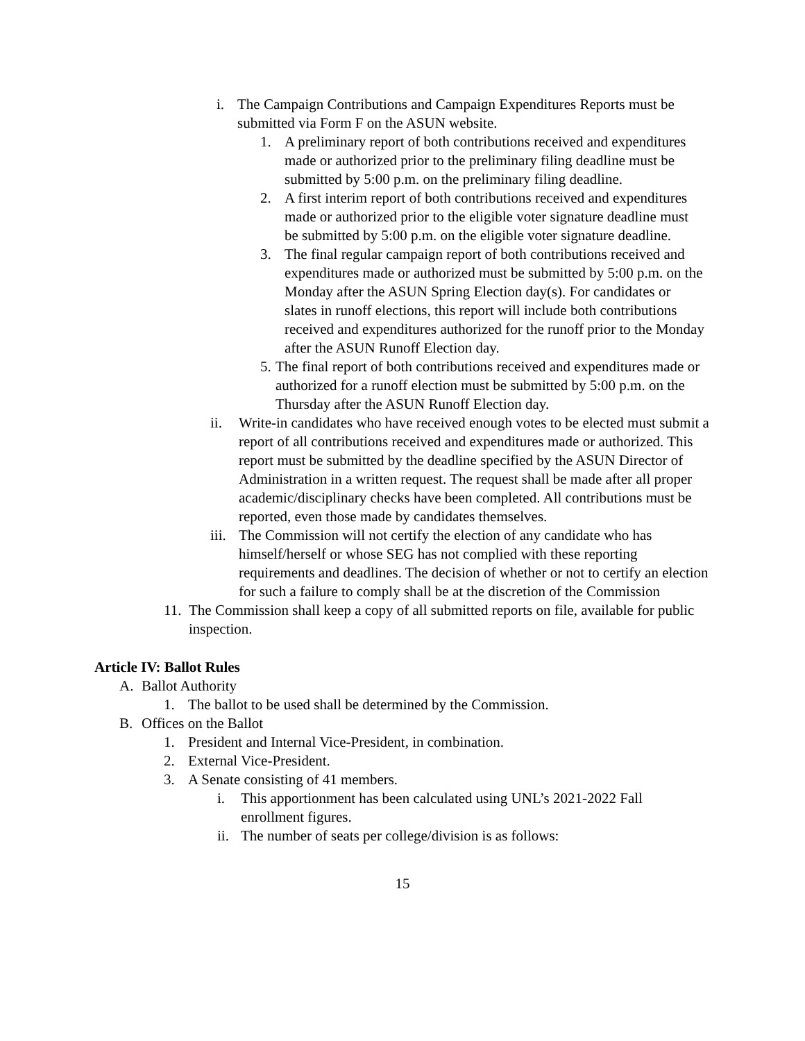i. The Campaign Contributions and Campaign Expenditures Reports must be submitted via Form F on the ASUN website.
1. A preliminary report of both contributions received and expenditures made or authorized prior to the preliminary filing deadline must be submitted by 5:00 p.m. on the preliminary filing deadline.
2. A first interim report of both contributions received and expenditures made or authorized prior to the eligible voter signature deadline must be submitted by 5:00 p.m. on the eligible voter signature deadline.
3. The final regular campaign report of both contributions received and expenditures made or authorized must be submitted by 5:00 p.m. on the Monday after the ASUN Spring Election day(s). For candidates or slates in runoff elections, this report will include both contributions received and expenditures authorized for the runoff prior to the Monday after the ASUN Runoff Election day.
5. The final report of both contributions received and expenditures made or authorized for a runoff election must be submitted by 5:00 p.m. on the Thursday after the ASUN Runoff Election day.
ii. Write-in candidates who have received enough votes to be elected must submit a report of all contributions received and expenditures made or authorized. This report must be submitted by the deadline specified by the ASUN Director of Administration in a written request. The request shall be made after all proper academic/disciplinary checks have been completed. All contributions must be reported, even those made by candidates themselves.
iii. The Commission will not certify the election of any candidate who has himself/herself or whose SEG has not complied with these reporting requirements and deadlines. The decision of whether or not to certify an election for such a failure to comply shall be at the discretion of the Commission
11. The Commission shall keep a copy of all submitted reports on file, available for public inspection.
Article IV: Ballot Rules
A. Ballot Authority
1. The ballot to be used shall be determined by the Commission.
B. Offices on the Ballot
1. President and Internal Vice-President, in combination.
2. External Vice-President.
3. A Senate consisting of 41 members.
i. This apportionment has been calculated using UNL’s 2021-2022 Fall enrollment figures.
ii. The number of seats per college/division is as follows:
15